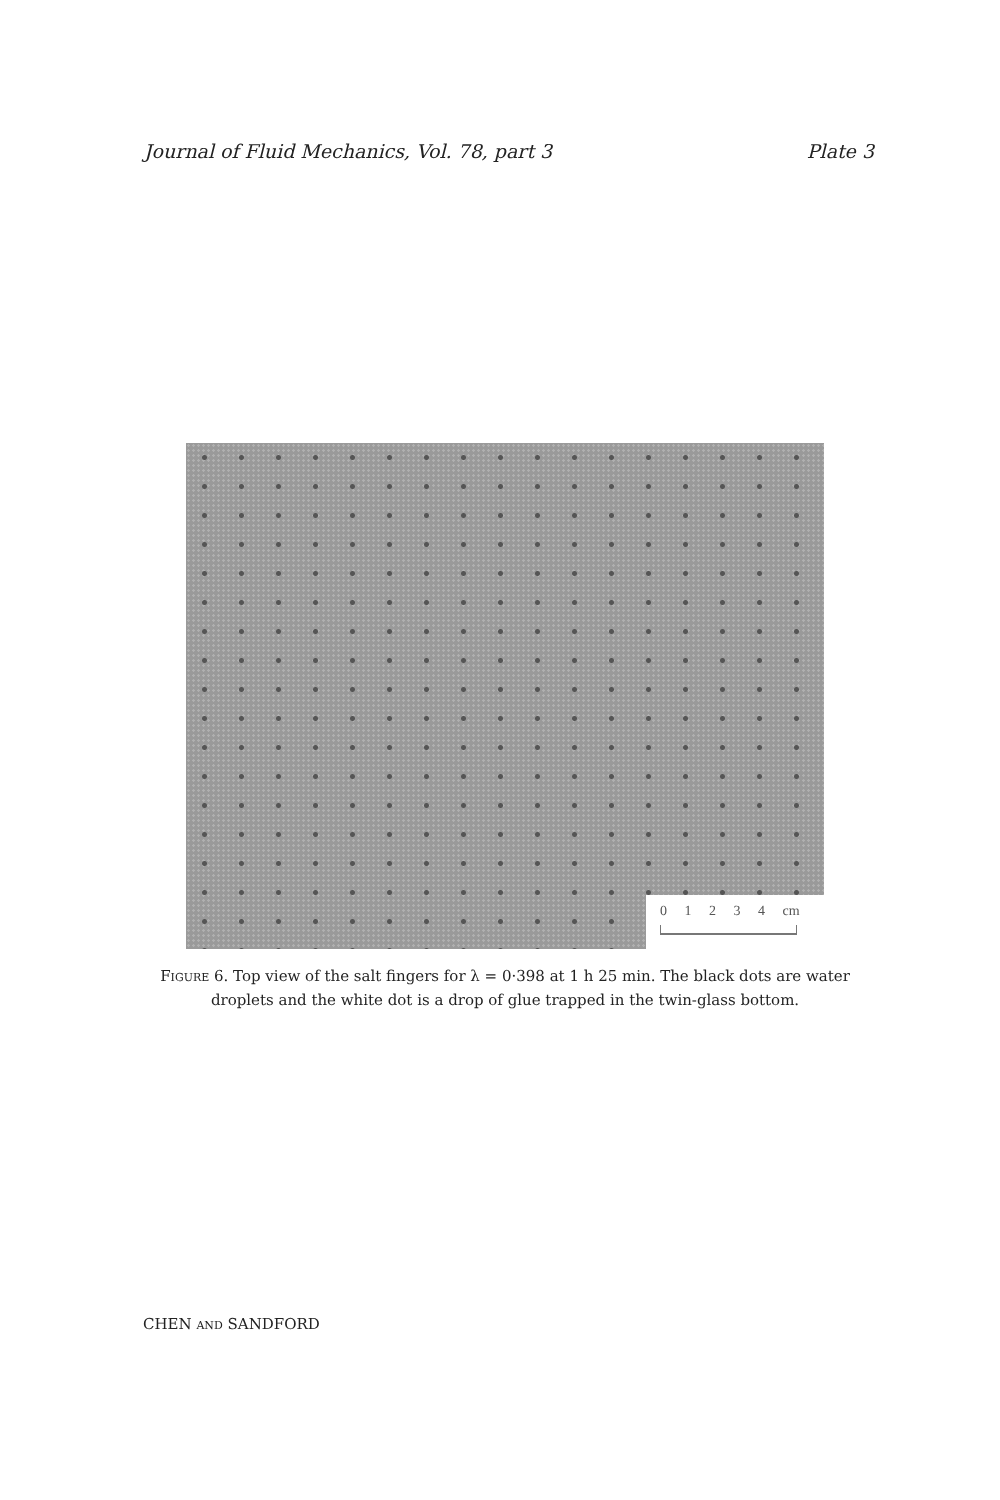Journal of Fluid Mechanics, Vol. 78, part 3 Plate 3
0 1 2 3 4 cm
FIGURE 6. Top view of the salt fingers for λ = 0·398 at 1 h 25 min. The black dots are water droplets and the white dot is a drop of glue trapped in the twin-glass bottom.
CHEN AND SANDFORD